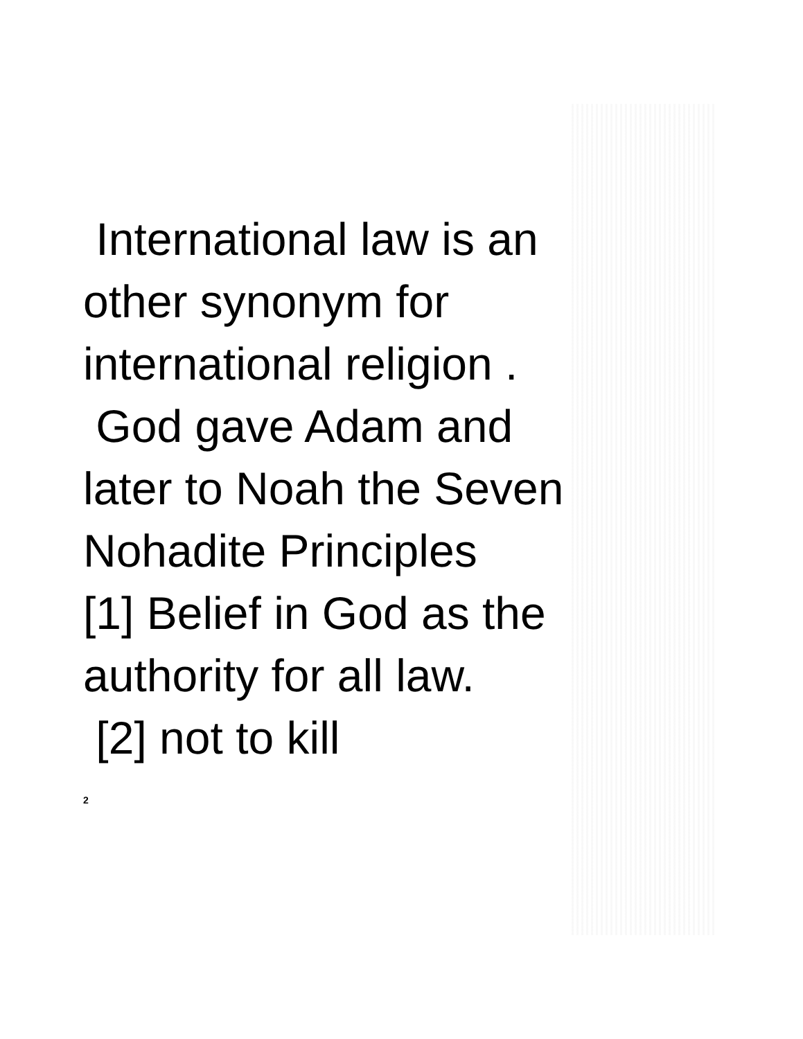International law is an
other synonym for
international religion .
God gave Adam and
later to Noah the Seven
Nohadite Principles
[1] Belief in God as the
authority for all law.
[2] not to kill
2